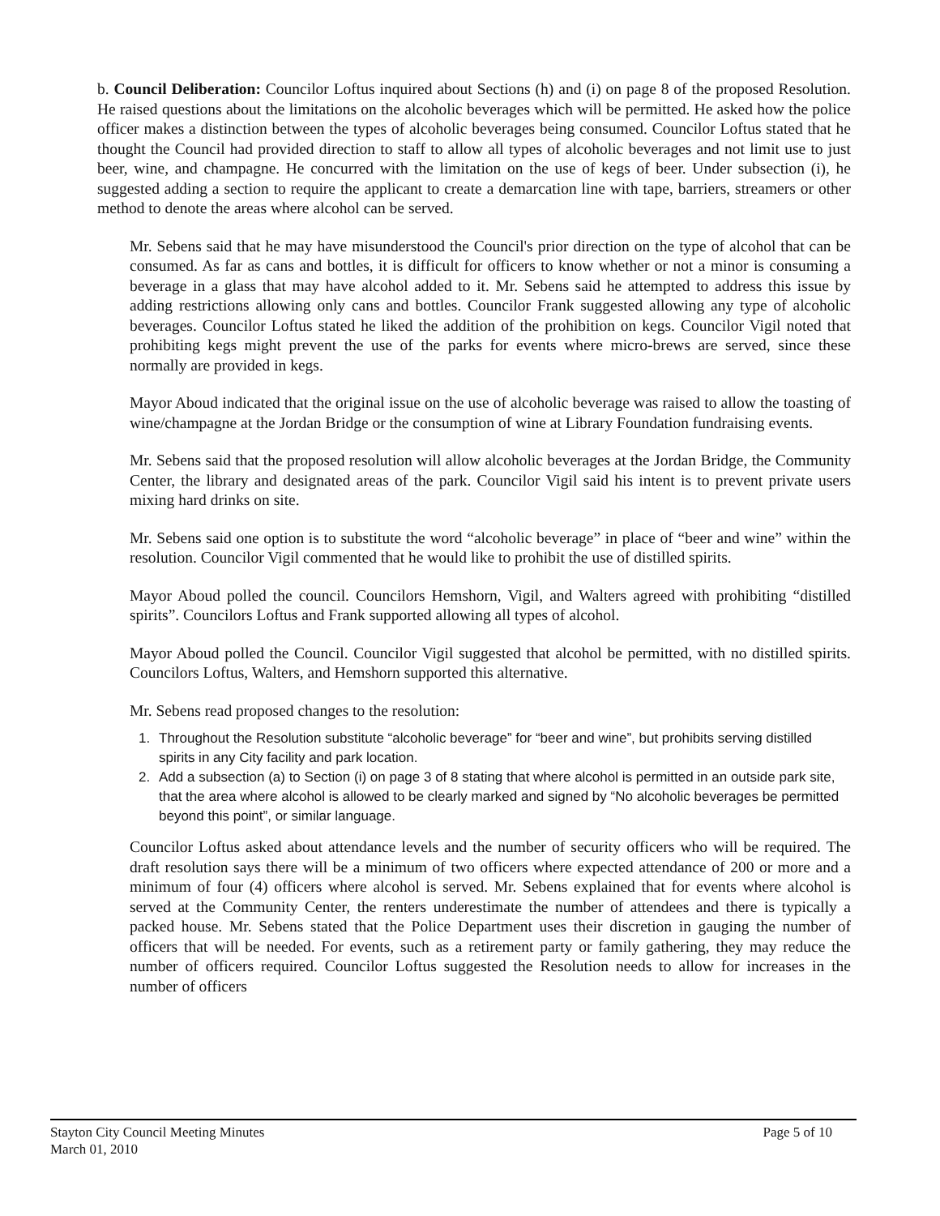b. Council Deliberation: Councilor Loftus inquired about Sections (h) and (i) on page 8 of the proposed Resolution. He raised questions about the limitations on the alcoholic beverages which will be permitted. He asked how the police officer makes a distinction between the types of alcoholic beverages being consumed. Councilor Loftus stated that he thought the Council had provided direction to staff to allow all types of alcoholic beverages and not limit use to just beer, wine, and champagne. He concurred with the limitation on the use of kegs of beer. Under subsection (i), he suggested adding a section to require the applicant to create a demarcation line with tape, barriers, streamers or other method to denote the areas where alcohol can be served.
Mr. Sebens said that he may have misunderstood the Council's prior direction on the type of alcohol that can be consumed. As far as cans and bottles, it is difficult for officers to know whether or not a minor is consuming a beverage in a glass that may have alcohol added to it. Mr. Sebens said he attempted to address this issue by adding restrictions allowing only cans and bottles. Councilor Frank suggested allowing any type of alcoholic beverages. Councilor Loftus stated he liked the addition of the prohibition on kegs. Councilor Vigil noted that prohibiting kegs might prevent the use of the parks for events where micro-brews are served, since these normally are provided in kegs.
Mayor Aboud indicated that the original issue on the use of alcoholic beverage was raised to allow the toasting of wine/champagne at the Jordan Bridge or the consumption of wine at Library Foundation fundraising events.
Mr. Sebens said that the proposed resolution will allow alcoholic beverages at the Jordan Bridge, the Community Center, the library and designated areas of the park. Councilor Vigil said his intent is to prevent private users mixing hard drinks on site.
Mr. Sebens said one option is to substitute the word “alcoholic beverage” in place of “beer and wine” within the resolution. Councilor Vigil commented that he would like to prohibit the use of distilled spirits.
Mayor Aboud polled the council. Councilors Hemshorn, Vigil, and Walters agreed with prohibiting “distilled spirits”. Councilors Loftus and Frank supported allowing all types of alcohol.
Mayor Aboud polled the Council. Councilor Vigil suggested that alcohol be permitted, with no distilled spirits. Councilors Loftus, Walters, and Hemshorn supported this alternative.
Mr. Sebens read proposed changes to the resolution:
1. Throughout the Resolution substitute “alcoholic beverage” for “beer and wine”, but prohibits serving distilled spirits in any City facility and park location.
2. Add a subsection (a) to Section (i) on page 3 of 8 stating that where alcohol is permitted in an outside park site, that the area where alcohol is allowed to be clearly marked and signed by “No alcoholic beverages be permitted beyond this point”, or similar language.
Councilor Loftus asked about attendance levels and the number of security officers who will be required. The draft resolution says there will be a minimum of two officers where expected attendance of 200 or more and a minimum of four (4) officers where alcohol is served. Mr. Sebens explained that for events where alcohol is served at the Community Center, the renters underestimate the number of attendees and there is typically a packed house. Mr. Sebens stated that the Police Department uses their discretion in gauging the number of officers that will be needed. For events, such as a retirement party or family gathering, they may reduce the number of officers required. Councilor Loftus suggested the Resolution needs to allow for increases in the number of officers
Stayton City Council Meeting Minutes
March 01, 2010
Page 5 of 10